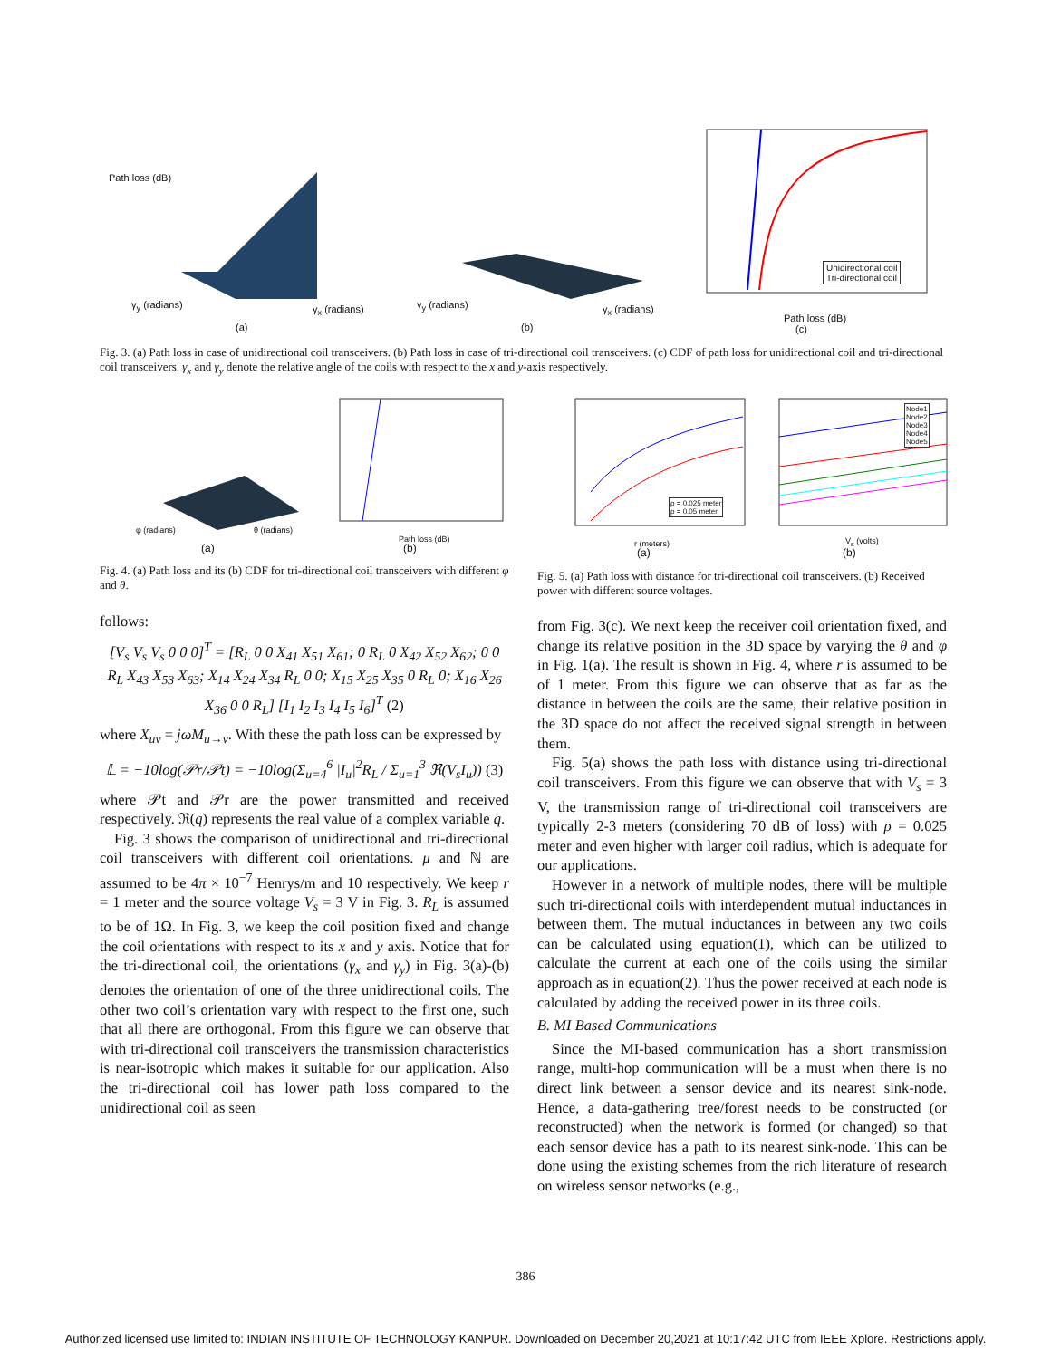Unidirectional coil
Tri-directional coil
Path loss (dB)
γ<sub>y</sub> (radians) γ<sub>x</sub> (radians)
(a)
γ<sub>y</sub> (radians) γ<sub>x</sub> (radians)
(b)
Path loss (dB)
(c)
Fig. 3. (a) Path loss in case of unidirectional coil transceivers. (b) Path loss in case of tri-directional coil transceivers. (c) CDF of path loss for unidirectional coil and tri-directional coil transceivers. γ<sub>x</sub> and γ<sub>y</sub> denote the relative angle of the coils with respect to the x and y-axis respectively.
φ (radians) θ (radians)
Path loss (dB)
(a) (b)
Fig. 4. (a) Path loss and its (b) CDF for tri-directional coil transceivers with different φ and θ.
ρ = 0.025 meter
ρ = 0.05 meter
Node1
Node2
Node3
Node4
Node5
r (meters) V<sub>s</sub> (volts)
(a) (b)
Fig. 5. (a) Path loss with distance for tri-directional coil transceivers. (b) Received power with different source voltages.
follows:
[V<sub>s</sub> V<sub>s</sub> V<sub>s</sub> 0 0 0]<sup>T</sup> = [R<sub>L</sub> 0 0 X<sub>41</sub> X<sub>51</sub> X<sub>61</sub>; 0 R<sub>L</sub> 0 X<sub>42</sub> X<sub>52</sub> X<sub>62</sub>; 0 0 R<sub>L</sub> X<sub>43</sub> X<sub>53</sub> X<sub>63</sub>; X<sub>14</sub> X<sub>24</sub> X<sub>34</sub> R<sub>L</sub> 0 0; X<sub>15</sub> X<sub>25</sub> X<sub>35</sub> 0 R<sub>L</sub> 0; X<sub>16</sub> X<sub>26</sub> X<sub>36</sub> 0 0 R<sub>L</sub>] [I<sub>1</sub> I<sub>2</sub> I<sub>3</sub> I<sub>4</sub> I<sub>5</sub> I<sub>6</sub>]<sup>T</sup> (2)
where X<sub>uv</sub> = jωM<sub>u→v</sub>. With these the path loss can be expressed by
𝕃 = −10log(𝒫r/𝒫t) = −10log(Σ<sub>u=4</sub><sup>6</sup> |I<sub>u</sub>|<sup>2</sup>R<sub>L</sub> / Σ<sub>u=1</sub><sup>3</sup> ℜ(V<sub>s</sub>I<sub>u</sub>)) (3)
where 𝒫t and 𝒫r are the power transmitted and received respectively. ℜ(q) represents the real value of a complex variable q.
Fig. 3 shows the comparison of unidirectional and tri-directional coil transceivers with different coil orientations. μ and ℕ are assumed to be 4π × 10<sup>−7</sup> Henrys/m and 10 respectively. We keep r = 1 meter and the source voltage V<sub>s</sub> = 3 V in Fig. 3. R<sub>L</sub> is assumed to be of 1Ω. In Fig. 3, we keep the coil position fixed and change the coil orientations with respect to its x and y axis. Notice that for the tri-directional coil, the orientations (γ<sub>x</sub> and γ<sub>y</sub>) in Fig. 3(a)-(b) denotes the orientation of one of the three unidirectional coils. The other two coil’s orientation vary with respect to the first one, such that all there are orthogonal. From this figure we can observe that with tri-directional coil transceivers the transmission characteristics is near-isotropic which makes it suitable for our application. Also the tri-directional coil has lower path loss compared to the unidirectional coil as seen
from Fig. 3(c). We next keep the receiver coil orientation fixed, and change its relative position in the 3D space by varying the θ and φ in Fig. 1(a). The result is shown in Fig. 4, where r is assumed to be of 1 meter. From this figure we can observe that as far as the distance in between the coils are the same, their relative position in the 3D space do not affect the received signal strength in between them.
Fig. 5(a) shows the path loss with distance using tri-directional coil transceivers. From this figure we can observe that with V<sub>s</sub> = 3 V, the transmission range of tri-directional coil transceivers are typically 2-3 meters (considering 70 dB of loss) with ρ = 0.025 meter and even higher with larger coil radius, which is adequate for our applications.
However in a network of multiple nodes, there will be multiple such tri-directional coils with interdependent mutual inductances in between them. The mutual inductances in between any two coils can be calculated using equation(1), which can be utilized to calculate the current at each one of the coils using the similar approach as in equation(2). Thus the power received at each node is calculated by adding the received power in its three coils.
B. MI Based Communications
Since the MI-based communication has a short transmission range, multi-hop communication will be a must when there is no direct link between a sensor device and its nearest sink-node. Hence, a data-gathering tree/forest needs to be constructed (or reconstructed) when the network is formed (or changed) so that each sensor device has a path to its nearest sink-node. This can be done using the existing schemes from the rich literature of research on wireless sensor networks (e.g.,
386
Authorized licensed use limited to: INDIAN INSTITUTE OF TECHNOLOGY KANPUR. Downloaded on December 20,2021 at 10:17:42 UTC from IEEE Xplore. Restrictions apply.